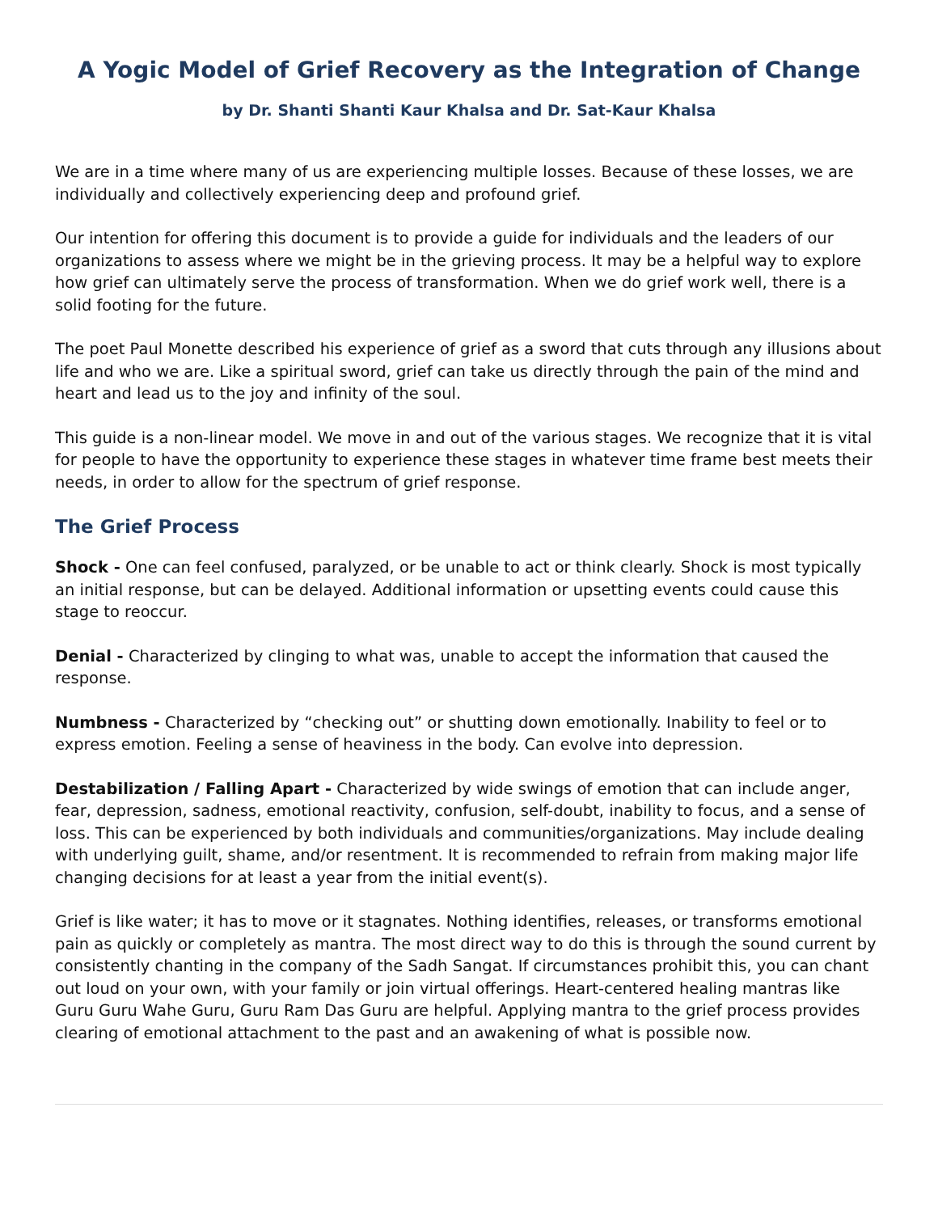A Yogic Model of Grief Recovery as the Integration of Change
by Dr. Shanti Shanti Kaur Khalsa and Dr. Sat-Kaur Khalsa
We are in a time where many of us are experiencing multiple losses. Because of these losses, we are individually and collectively experiencing deep and profound grief.
Our intention for offering this document is to provide a guide for individuals and the leaders of our organizations to assess where we might be in the grieving process. It may be a helpful way to explore how grief can ultimately serve the process of transformation. When we do grief work well, there is a solid footing for the future.
The poet Paul Monette described his experience of grief as a sword that cuts through any illusions about life and who we are. Like a spiritual sword, grief can take us directly through the pain of the mind and heart and lead us to the joy and infinity of the soul.
This guide is a non-linear model. We move in and out of the various stages. We recognize that it is vital for people to have the opportunity to experience these stages in whatever time frame best meets their needs, in order to allow for the spectrum of grief response.
The Grief Process
Shock - One can feel confused, paralyzed, or be unable to act or think clearly. Shock is most typically an initial response, but can be delayed. Additional information or upsetting events could cause this stage to reoccur.
Denial - Characterized by clinging to what was, unable to accept the information that caused the response.
Numbness - Characterized by “checking out” or shutting down emotionally. Inability to feel or to express emotion. Feeling a sense of heaviness in the body. Can evolve into depression.
Destabilization / Falling Apart - Characterized by wide swings of emotion that can include anger, fear, depression, sadness, emotional reactivity, confusion, self-doubt, inability to focus, and a sense of loss. This can be experienced by both individuals and communities/organizations. May include dealing with underlying guilt, shame, and/or resentment. It is recommended to refrain from making major life changing decisions for at least a year from the initial event(s).
Grief is like water; it has to move or it stagnates. Nothing identifies, releases, or transforms emotional pain as quickly or completely as mantra. The most direct way to do this is through the sound current by consistently chanting in the company of the Sadh Sangat. If circumstances prohibit this, you can chant out loud on your own, with your family or join virtual offerings. Heart-centered healing mantras like Guru Guru Wahe Guru, Guru Ram Das Guru are helpful. Applying mantra to the grief process provides clearing of emotional attachment to the past and an awakening of what is possible now.